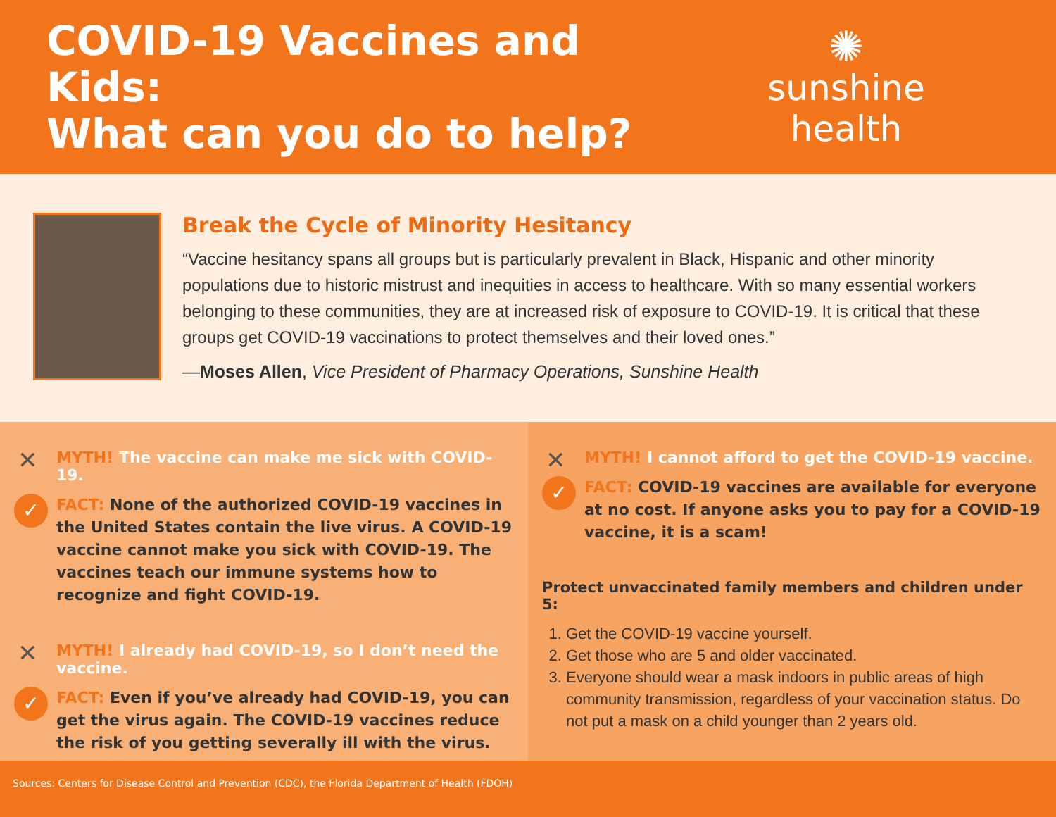COVID-19 Vaccines and Kids:
What can you do to help?
✺
sunshine health
Break the Cycle of Minority Hesitancy
“Vaccine hesitancy spans all groups but is particularly prevalent in Black, Hispanic and other minority populations due to historic mistrust and inequities in access to healthcare. With so many essential workers belonging to these communities, they are at increased risk of exposure to COVID-19. It is critical that these groups get COVID-19 vaccinations to protect themselves and their loved ones.”
—Moses Allen, Vice President of Pharmacy Operations, Sunshine Health
✕ MYTH! The vaccine can make me sick with COVID-19.
✓ FACT: None of the authorized COVID-19 vaccines in the United States contain the live virus. A COVID-19 vaccine cannot make you sick with COVID-19. The vaccines teach our immune systems how to recognize and fight COVID-19.
✕ MYTH! I already had COVID-19, so I don’t need the vaccine.
✓ FACT: Even if you’ve already had COVID-19, you can get the virus again. The COVID-19 vaccines reduce the risk of you getting severally ill with the virus.
✕ MYTH! I cannot afford to get the COVID-19 vaccine.
✓ FACT: COVID-19 vaccines are available for everyone at no cost. If anyone asks you to pay for a COVID-19 vaccine, it is a scam!
Protect unvaccinated family members and children under 5:
1. Get the COVID-19 vaccine yourself.
2. Get those who are 5 and older vaccinated.
3. Everyone should wear a mask indoors in public areas of high community transmission, regardless of your vaccination status. Do not put a mask on a child younger than 2 years old.
Sources: Centers for Disease Control and Prevention (CDC), the Florida Department of Health (FDOH)